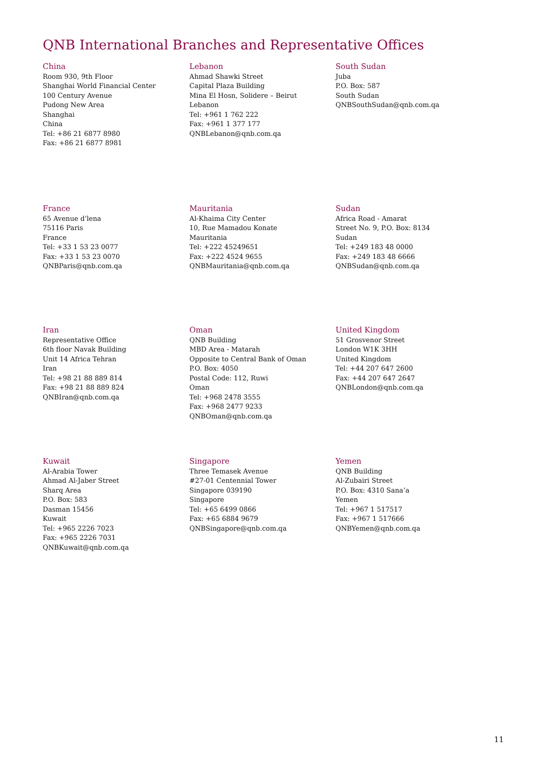QNB International Branches and Representative Offices
China
Room 930, 9th Floor
Shanghai World Financial Center
100 Century Avenue
Pudong New Area
Shanghai
China
Tel: +86 21 6877 8980
Fax: +86 21 6877 8981
Lebanon
Ahmad Shawki Street
Capital Plaza Building
Mina El Hosn, Solidere – Beirut
Lebanon
Tel: +961 1 762 222
Fax: +961 1 377 177
QNBLebanon@qnb.com.qa
South Sudan
Juba
P.O. Box: 587
South Sudan
QNBSouthSudan@qnb.com.qa
France
65 Avenue d’lena
75116 Paris
France
Tel: +33 1 53 23 0077
Fax: +33 1 53 23 0070
QNBParis@qnb.com.qa
Mauritania
Al-Khaima City Center
10, Rue Mamadou Konate
Mauritania
Tel: +222 45249651
Fax: +222 4524 9655
QNBMauritania@qnb.com.qa
Sudan
Africa Road - Amarat
Street No. 9, P.O. Box: 8134
Sudan
Tel: +249 183 48 0000
Fax: +249 183 48 6666
QNBSudan@qnb.com.qa
Iran
Representative Office
6th floor Navak Building
Unit 14 Africa Tehran
Iran
Tel: +98 21 88 889 814
Fax: +98 21 88 889 824
QNBIran@qnb.com.qa
Oman
QNB Building
MBD Area - Matarah
Opposite to Central Bank of Oman
P.O. Box: 4050
Postal Code: 112, Ruwi
Oman
Tel: +968 2478 3555
Fax: +968 2477 9233
QNBOman@qnb.com.qa
United Kingdom
51 Grosvenor Street
London W1K 3HH
United Kingdom
Tel: +44 207 647 2600
Fax: +44 207 647 2647
QNBLondon@qnb.com.qa
Kuwait
Al-Arabia Tower
Ahmad Al-Jaber Street
Sharq Area
P.O. Box: 583
Dasman 15456
Kuwait
Tel: +965 2226 7023
Fax: +965 2226 7031
QNBKuwait@qnb.com.qa
Singapore
Three Temasek Avenue
#27-01 Centennial Tower
Singapore 039190
Singapore
Tel: +65 6499 0866
Fax: +65 6884 9679
QNBSingapore@qnb.com.qa
Yemen
QNB Building
Al-Zubairi Street
P.O. Box: 4310 Sana’a
Yemen
Tel: +967 1 517517
Fax: +967 1 517666
QNBYemen@qnb.com.qa
11